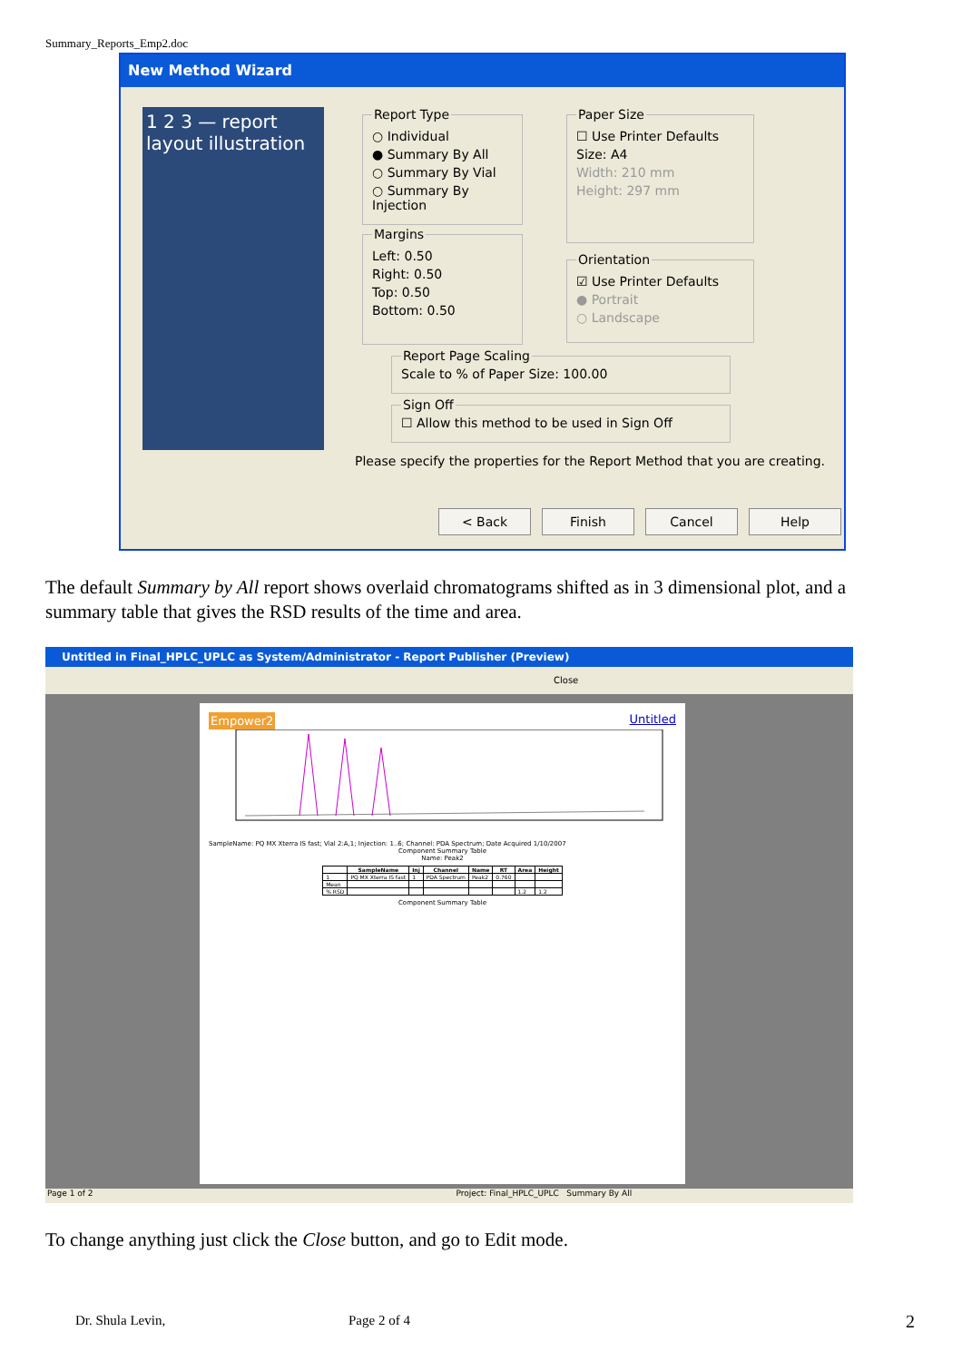Summary_Reports_Emp2.doc
New Method Wizard
1 2 3 — report layout illustration
Report Type
○ Individual
● Summary By All
○ Summary By Vial
○ Summary By Injection
Margins
Left: 0.50
Right: 0.50
Top: 0.50
Bottom: 0.50
Paper Size
☐ Use Printer Defaults
Size: A4
Width: 210 mm
Height: 297 mm
Orientation
☑ Use Printer Defaults
● Portrait
○ Landscape
Report Page Scaling
Scale to % of Paper Size: 100.00
Sign Off
☐ Allow this method to be used in Sign Off
Please specify the properties for the Report Method that you are creating.
< Back Finish Cancel Help
The default Summary by All report shows overlaid chromatograms shifted as in 3 dimensional plot, and a summary table that gives the RSD results of the time and area.
Untitled in Final_HPLC_UPLC as System/Administrator - Report Publisher (Preview)
Close
Empower2 Untitled
SampleName: PQ MX Xterra IS fast; Vial 2:A,1; Injection: 1..6; Channel: PDA Spectrum; Date Acquired 1/10/2007
Component Summary Table
Name: Peak2
| | SampleName | Inj | Channel | Name | RT | Area | Height |
| --- | --- | --- | --- | --- | --- | --- | --- |
| 1 | PQ MX Xterra IS fast | 1 | PDA Spectrum | Peak2 | 0.760 | | |
| Mean | | | | | | | |
| % RSD | | | | | | 1.2 | 1.2 |
Component Summary Table
Page 1 of 2 Project: Final_HPLC_UPLC Summary By All
To change anything just click the Close button, and go to Edit mode.
Dr. Shula Levin, Page 2 of 4 2